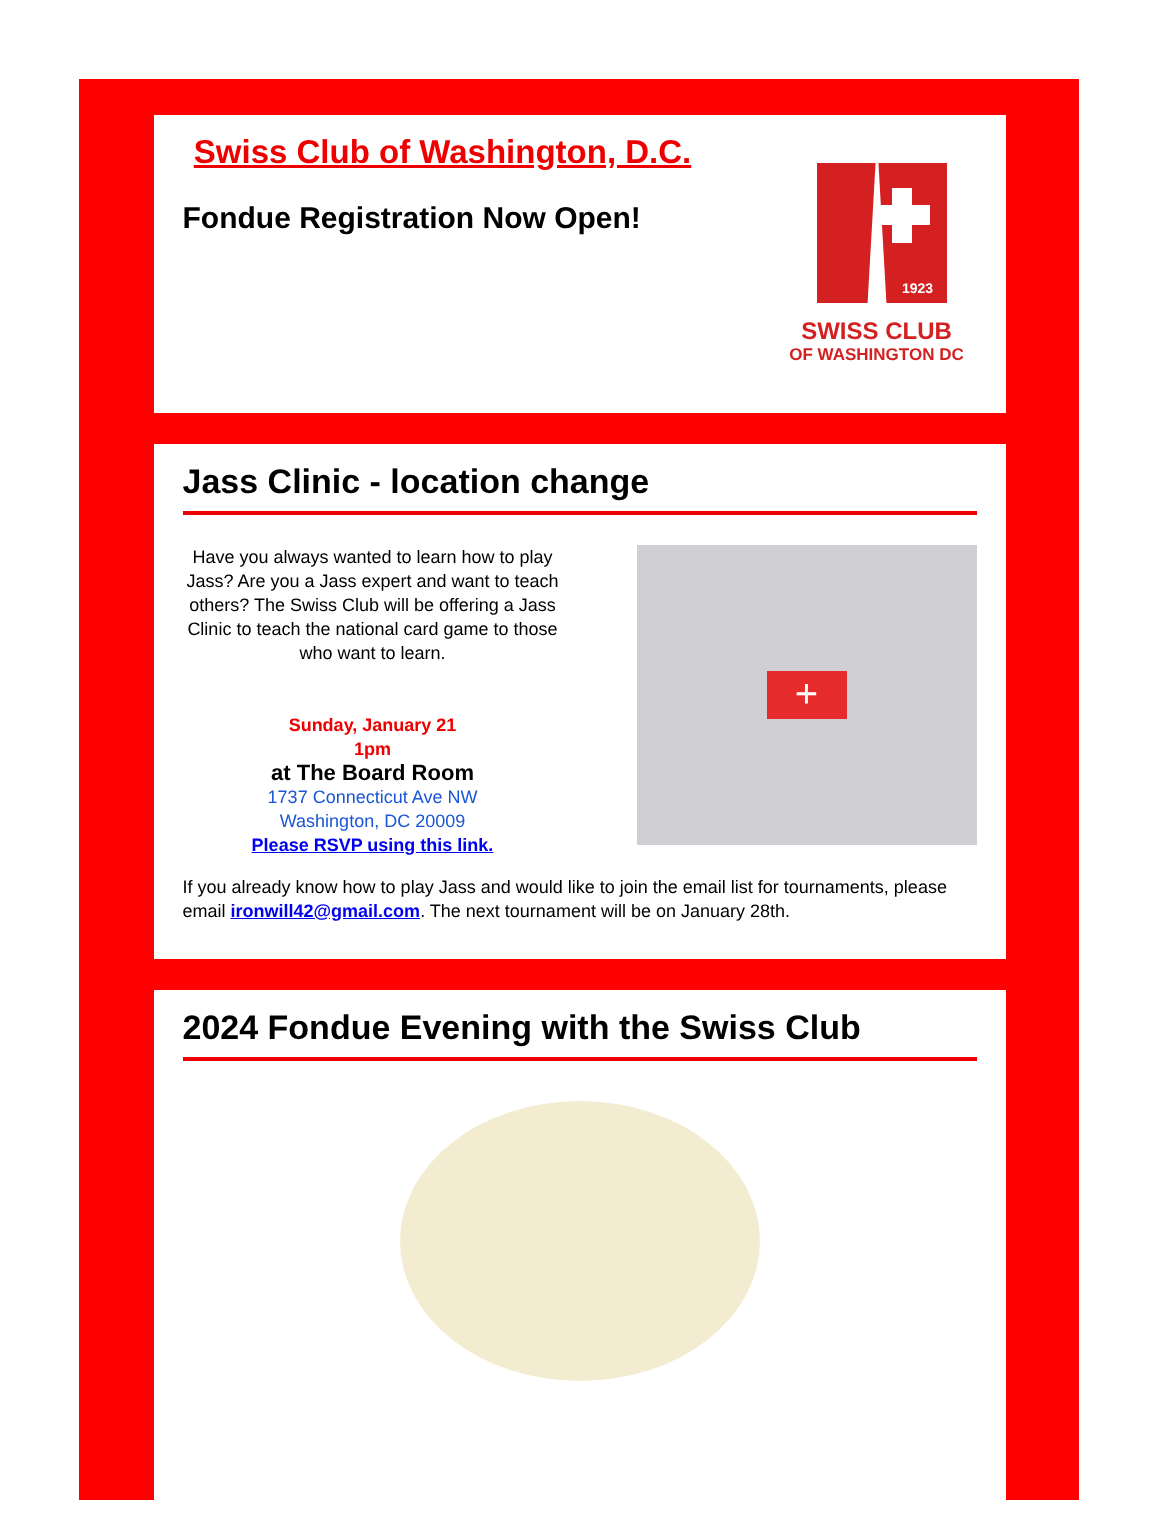Swiss Club of Washington, D.C.
Fondue Registration Now Open!
1923
SWISS CLUB
OF WASHINGTON DC
Jass Clinic - location change
Have you always wanted to learn how to play Jass? Are you a Jass expert and want to teach others? The Swiss Club will be offering a Jass Clinic to teach the national card game to those who want to learn.
Sunday, January 21
1pm
at The Board Room
1737 Connecticut Ave NW
Washington, DC 20009
Please RSVP using this link.
+
If you already know how to play Jass and would like to join the email list for tournaments, please email ironwill42@gmail.com. The next tournament will be on January 28th.
2024 Fondue Evening with the Swiss Club